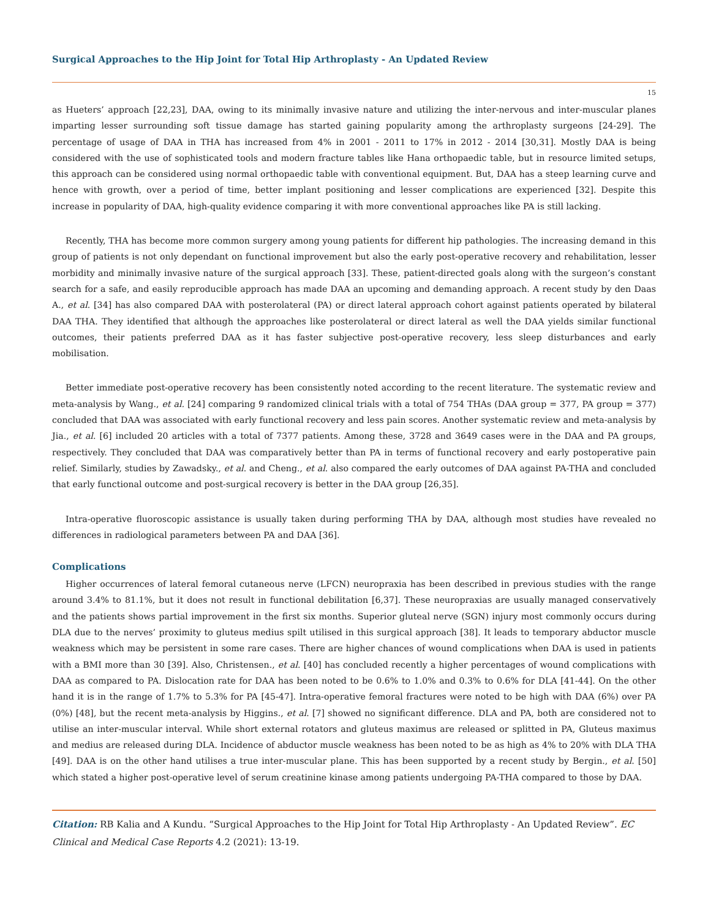Surgical Approaches to the Hip Joint for Total Hip Arthroplasty - An Updated Review
15
as Hueters’ approach [22,23], DAA, owing to its minimally invasive nature and utilizing the inter-nervous and inter-muscular planes imparting lesser surrounding soft tissue damage has started gaining popularity among the arthroplasty surgeons [24-29]. The percentage of usage of DAA in THA has increased from 4% in 2001 - 2011 to 17% in 2012 - 2014 [30,31]. Mostly DAA is being considered with the use of sophisticated tools and modern fracture tables like Hana orthopaedic table, but in resource limited setups, this approach can be considered using normal orthopaedic table with conventional equipment. But, DAA has a steep learning curve and hence with growth, over a period of time, better implant positioning and lesser complications are experienced [32]. Despite this increase in popularity of DAA, high-quality evidence comparing it with more conventional approaches like PA is still lacking.
Recently, THA has become more common surgery among young patients for different hip pathologies. The increasing demand in this group of patients is not only dependant on functional improvement but also the early post-operative recovery and rehabilitation, lesser morbidity and minimally invasive nature of the surgical approach [33]. These, patient-directed goals along with the surgeon’s constant search for a safe, and easily reproducible approach has made DAA an upcoming and demanding approach. A recent study by den Daas A., et al. [34] has also compared DAA with posterolateral (PA) or direct lateral approach cohort against patients operated by bilateral DAA THA. They identified that although the approaches like posterolateral or direct lateral as well the DAA yields similar functional outcomes, their patients preferred DAA as it has faster subjective post-operative recovery, less sleep disturbances and early mobilisation.
Better immediate post-operative recovery has been consistently noted according to the recent literature. The systematic review and meta-analysis by Wang., et al. [24] comparing 9 randomized clinical trials with a total of 754 THAs (DAA group = 377, PA group = 377) concluded that DAA was associated with early functional recovery and less pain scores. Another systematic review and meta-analysis by Jia., et al. [6] included 20 articles with a total of 7377 patients. Among these, 3728 and 3649 cases were in the DAA and PA groups, respectively. They concluded that DAA was comparatively better than PA in terms of functional recovery and early postoperative pain relief. Similarly, studies by Zawadsky., et al. and Cheng., et al. also compared the early outcomes of DAA against PA-THA and concluded that early functional outcome and post-surgical recovery is better in the DAA group [26,35].
Intra-operative fluoroscopic assistance is usually taken during performing THA by DAA, although most studies have revealed no differences in radiological parameters between PA and DAA [36].
Complications
Higher occurrences of lateral femoral cutaneous nerve (LFCN) neuropraxia has been described in previous studies with the range around 3.4% to 81.1%, but it does not result in functional debilitation [6,37]. These neuropraxias are usually managed conservatively and the patients shows partial improvement in the first six months. Superior gluteal nerve (SGN) injury most commonly occurs during DLA due to the nerves’ proximity to gluteus medius spilt utilised in this surgical approach [38]. It leads to temporary abductor muscle weakness which may be persistent in some rare cases. There are higher chances of wound complications when DAA is used in patients with a BMI more than 30 [39]. Also, Christensen., et al. [40] has concluded recently a higher percentages of wound complications with DAA as compared to PA. Dislocation rate for DAA has been noted to be 0.6% to 1.0% and 0.3% to 0.6% for DLA [41-44]. On the other hand it is in the range of 1.7% to 5.3% for PA [45-47]. Intra-operative femoral fractures were noted to be high with DAA (6%) over PA (0%) [48], but the recent meta-analysis by Higgins., et al. [7] showed no significant difference. DLA and PA, both are considered not to utilise an inter-muscular interval. While short external rotators and gluteus maximus are released or splitted in PA, Gluteus maximus and medius are released during DLA. Incidence of abductor muscle weakness has been noted to be as high as 4% to 20% with DLA THA [49]. DAA is on the other hand utilises a true inter-muscular plane. This has been supported by a recent study by Bergin., et al. [50] which stated a higher post-operative level of serum creatinine kinase among patients undergoing PA-THA compared to those by DAA.
Citation: RB Kalia and A Kundu. “Surgical Approaches to the Hip Joint for Total Hip Arthroplasty - An Updated Review”. EC Clinical and Medical Case Reports 4.2 (2021): 13-19.